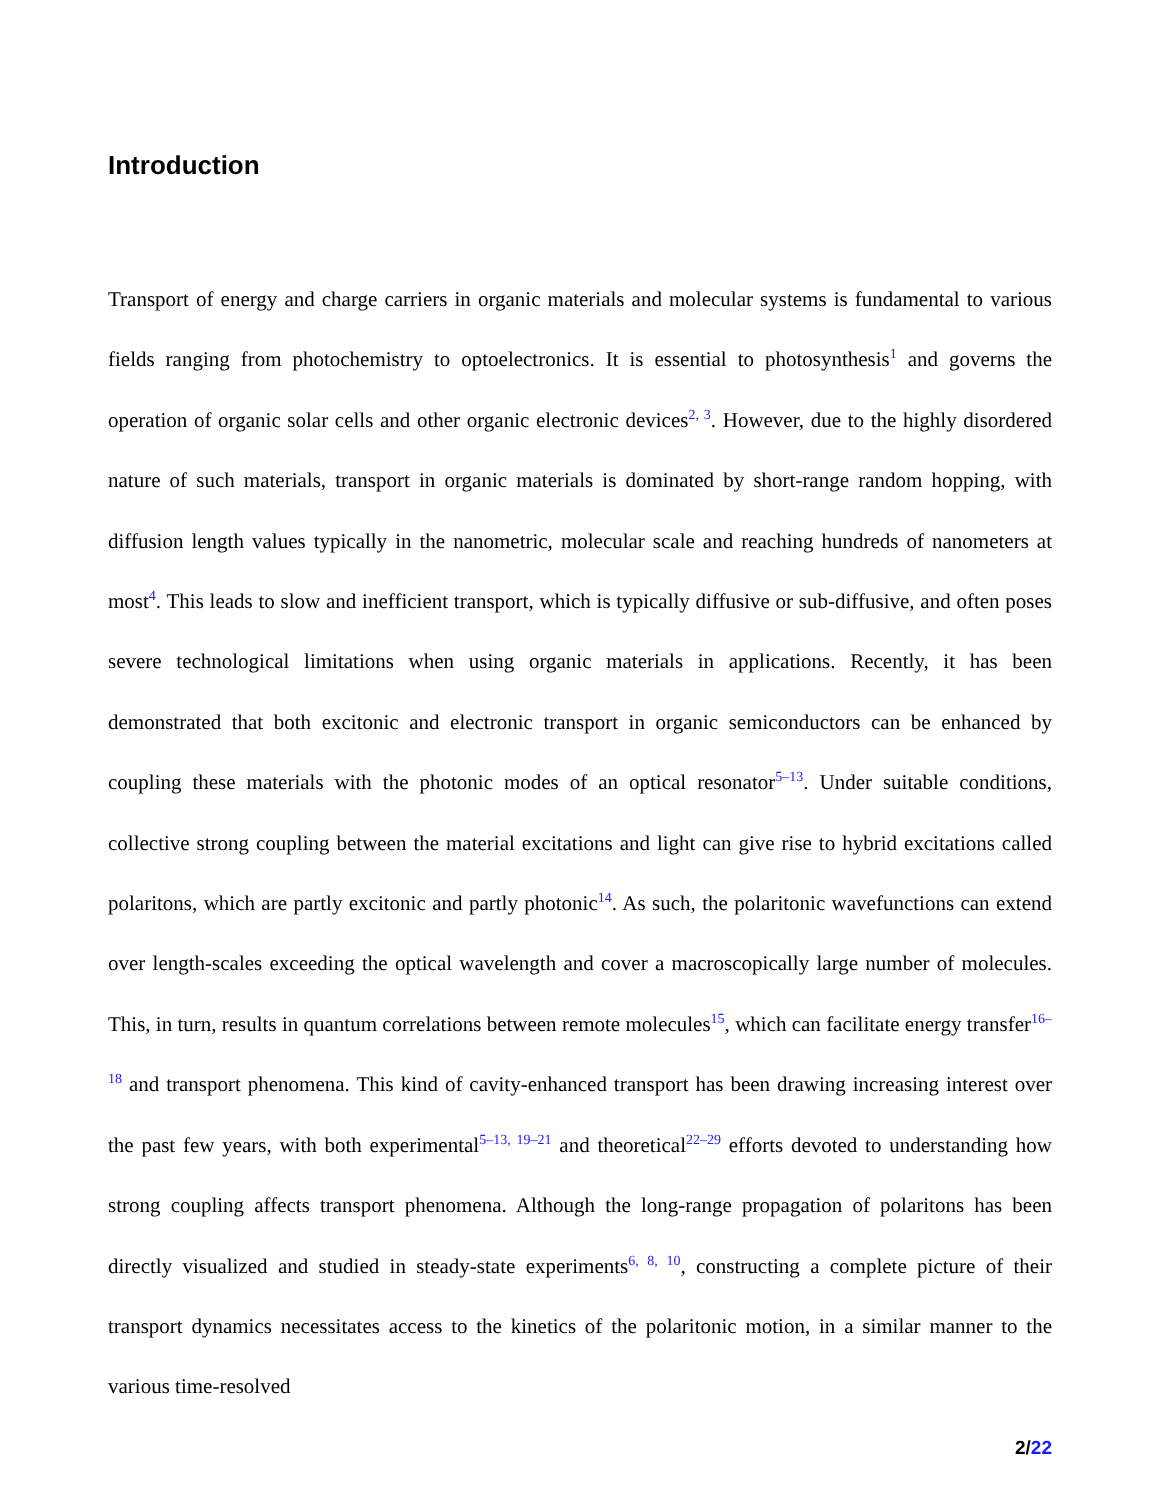Introduction
Transport of energy and charge carriers in organic materials and molecular systems is fundamental to various fields ranging from photochemistry to optoelectronics. It is essential to photosynthesis<sup>1</sup> and governs the operation of organic solar cells and other organic electronic devices<sup>2, 3</sup>. However, due to the highly disordered nature of such materials, transport in organic materials is dominated by short-range random hopping, with diffusion length values typically in the nanometric, molecular scale and reaching hundreds of nanometers at most<sup>4</sup>. This leads to slow and inefficient transport, which is typically diffusive or sub-diffusive, and often poses severe technological limitations when using organic materials in applications. Recently, it has been demonstrated that both excitonic and electronic transport in organic semiconductors can be enhanced by coupling these materials with the photonic modes of an optical resonator<sup>5–13</sup>. Under suitable conditions, collective strong coupling between the material excitations and light can give rise to hybrid excitations called polaritons, which are partly excitonic and partly photonic<sup>14</sup>. As such, the polaritonic wavefunctions can extend over length-scales exceeding the optical wavelength and cover a macroscopically large number of molecules. This, in turn, results in quantum correlations between remote molecules<sup>15</sup>, which can facilitate energy transfer<sup>16–18</sup> and transport phenomena. This kind of cavity-enhanced transport has been drawing increasing interest over the past few years, with both experimental<sup>5–13, 19–21</sup> and theoretical<sup>22–29</sup> efforts devoted to understanding how strong coupling affects transport phenomena. Although the long-range propagation of polaritons has been directly visualized and studied in steady-state experiments<sup>6, 8, 10</sup>, constructing a complete picture of their transport dynamics necessitates access to the kinetics of the polaritonic motion, in a similar manner to the various time-resolved
2/22